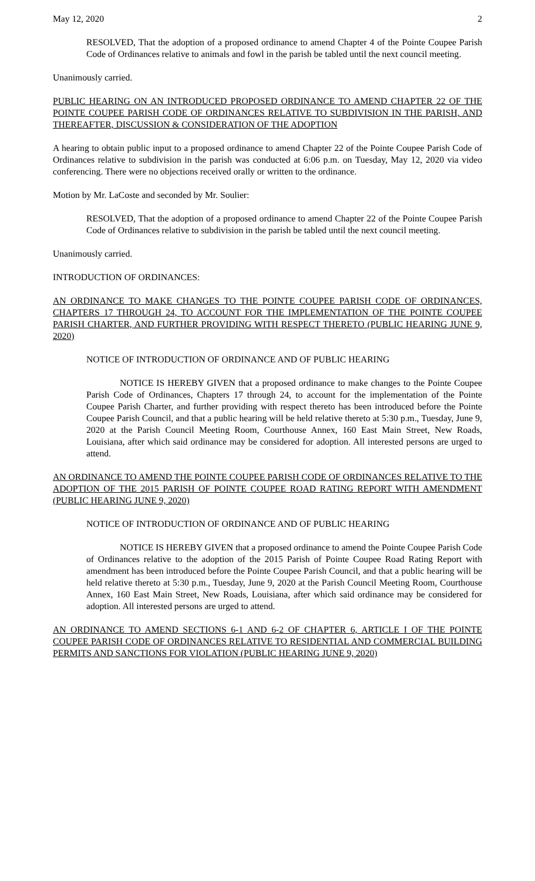May 12, 2020 2
RESOLVED, That the adoption of a proposed ordinance to amend Chapter 4 of the Pointe Coupee Parish Code of Ordinances relative to animals and fowl in the parish be tabled until the next council meeting.
Unanimously carried.
PUBLIC HEARING ON AN INTRODUCED PROPOSED ORDINANCE TO AMEND CHAPTER 22 OF THE POINTE COUPEE PARISH CODE OF ORDINANCES RELATIVE TO SUBDIVISION IN THE PARISH, AND THEREAFTER, DISCUSSION & CONSIDERATION OF THE ADOPTION
A hearing to obtain public input to a proposed ordinance to amend Chapter 22 of the Pointe Coupee Parish Code of Ordinances relative to subdivision in the parish was conducted at 6:06 p.m. on Tuesday, May 12, 2020 via video conferencing. There were no objections received orally or written to the ordinance.
Motion by Mr. LaCoste and seconded by Mr. Soulier:
RESOLVED, That the adoption of a proposed ordinance to amend Chapter 22 of the Pointe Coupee Parish Code of Ordinances relative to subdivision in the parish be tabled until the next council meeting.
Unanimously carried.
INTRODUCTION OF ORDINANCES:
AN ORDINANCE TO MAKE CHANGES TO THE POINTE COUPEE PARISH CODE OF ORDINANCES, CHAPTERS 17 THROUGH 24, TO ACCOUNT FOR THE IMPLEMENTATION OF THE POINTE COUPEE PARISH CHARTER, AND FURTHER PROVIDING WITH RESPECT THERETO (PUBLIC HEARING JUNE 9, 2020)
NOTICE OF INTRODUCTION OF ORDINANCE AND OF PUBLIC HEARING
NOTICE IS HEREBY GIVEN that a proposed ordinance to make changes to the Pointe Coupee Parish Code of Ordinances, Chapters 17 through 24, to account for the implementation of the Pointe Coupee Parish Charter, and further providing with respect thereto has been introduced before the Pointe Coupee Parish Council, and that a public hearing will be held relative thereto at 5:30 p.m., Tuesday, June 9, 2020 at the Parish Council Meeting Room, Courthouse Annex, 160 East Main Street, New Roads, Louisiana, after which said ordinance may be considered for adoption. All interested persons are urged to attend.
AN ORDINANCE TO AMEND THE POINTE COUPEE PARISH CODE OF ORDINANCES RELATIVE TO THE ADOPTION OF THE 2015 PARISH OF POINTE COUPEE ROAD RATING REPORT WITH AMENDMENT (PUBLIC HEARING JUNE 9, 2020)
NOTICE OF INTRODUCTION OF ORDINANCE AND OF PUBLIC HEARING
NOTICE IS HEREBY GIVEN that a proposed ordinance to amend the Pointe Coupee Parish Code of Ordinances relative to the adoption of the 2015 Parish of Pointe Coupee Road Rating Report with amendment has been introduced before the Pointe Coupee Parish Council, and that a public hearing will be held relative thereto at 5:30 p.m., Tuesday, June 9, 2020 at the Parish Council Meeting Room, Courthouse Annex, 160 East Main Street, New Roads, Louisiana, after which said ordinance may be considered for adoption. All interested persons are urged to attend.
AN ORDINANCE TO AMEND SECTIONS 6-1 AND 6-2 OF CHAPTER 6, ARTICLE I OF THE POINTE COUPEE PARISH CODE OF ORDINANCES RELATIVE TO RESIDENTIAL AND COMMERCIAL BUILDING PERMITS AND SANCTIONS FOR VIOLATION (PUBLIC HEARING JUNE 9, 2020)